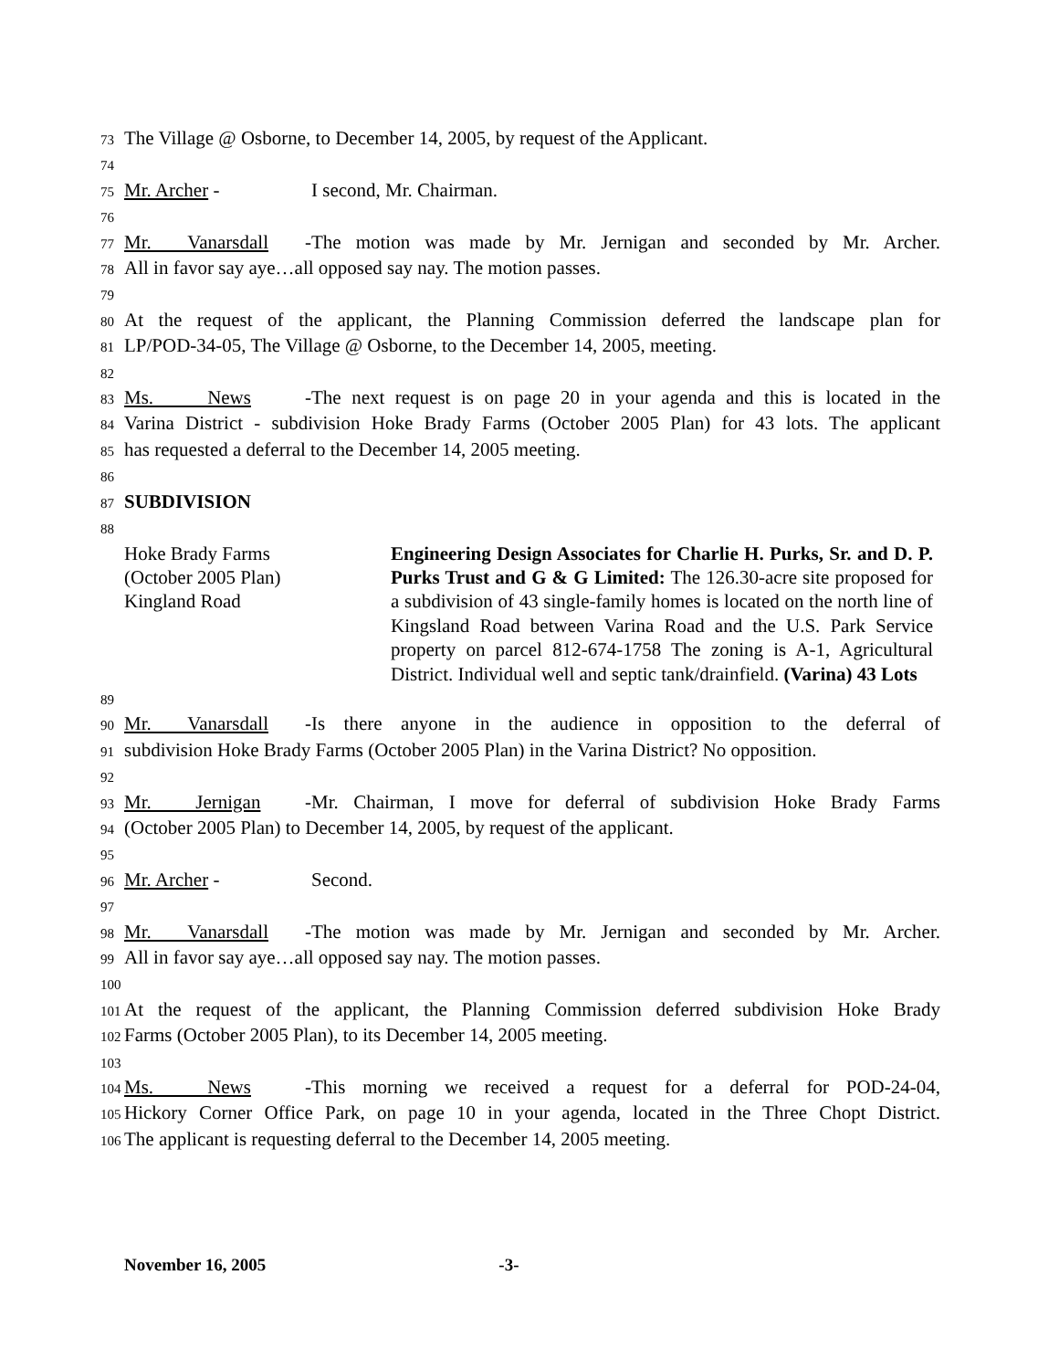73 The Village @ Osborne, to December 14, 2005, by request of the Applicant.
74
75 Mr. Archer - I second, Mr. Chairman.
76
77 Mr. Vanarsdall - The motion was made by Mr. Jernigan and seconded by Mr. Archer.
78 All in favor say aye…all opposed say nay. The motion passes.
79
80 At the request of the applicant, the Planning Commission deferred the landscape plan for
81 LP/POD-34-05, The Village @ Osborne, to the December 14, 2005, meeting.
82
83 Ms. News - The next request is on page 20 in your agenda and this is located in the
84 Varina District - subdivision Hoke Brady Farms (October 2005 Plan) for 43 lots. The applicant
85 has requested a deferral to the December 14, 2005 meeting.
86
87 SUBDIVISION
88
Hoke Brady Farms
(October 2005 Plan)
Kingland Road
Engineering Design Associates for Charlie H. Purks, Sr. and D. P. Purks Trust and G & G Limited: The 126.30-acre site proposed for a subdivision of 43 single-family homes is located on the north line of Kingsland Road between Varina Road and the U.S. Park Service property on parcel 812-674-1758 The zoning is A-1, Agricultural District. Individual well and septic tank/drainfield. (Varina) 43 Lots
89
90 Mr. Vanarsdall - Is there anyone in the audience in opposition to the deferral of
91 subdivision Hoke Brady Farms (October 2005 Plan) in the Varina District? No opposition.
92
93 Mr. Jernigan - Mr. Chairman, I move for deferral of subdivision Hoke Brady Farms
94 (October 2005 Plan) to December 14, 2005, by request of the applicant.
95
96 Mr. Archer - Second.
97
98 Mr. Vanarsdall - The motion was made by Mr. Jernigan and seconded by Mr. Archer.
99 All in favor say aye…all opposed say nay. The motion passes.
100
101 At the request of the applicant, the Planning Commission deferred subdivision Hoke Brady
102 Farms (October 2005 Plan), to its December 14, 2005 meeting.
103
104 Ms. News - This morning we received a request for a deferral for POD-24-04,
105 Hickory Corner Office Park, on page 10 in your agenda, located in the Three Chopt District.
106 The applicant is requesting deferral to the December 14, 2005 meeting.
November 16, 2005 -3-